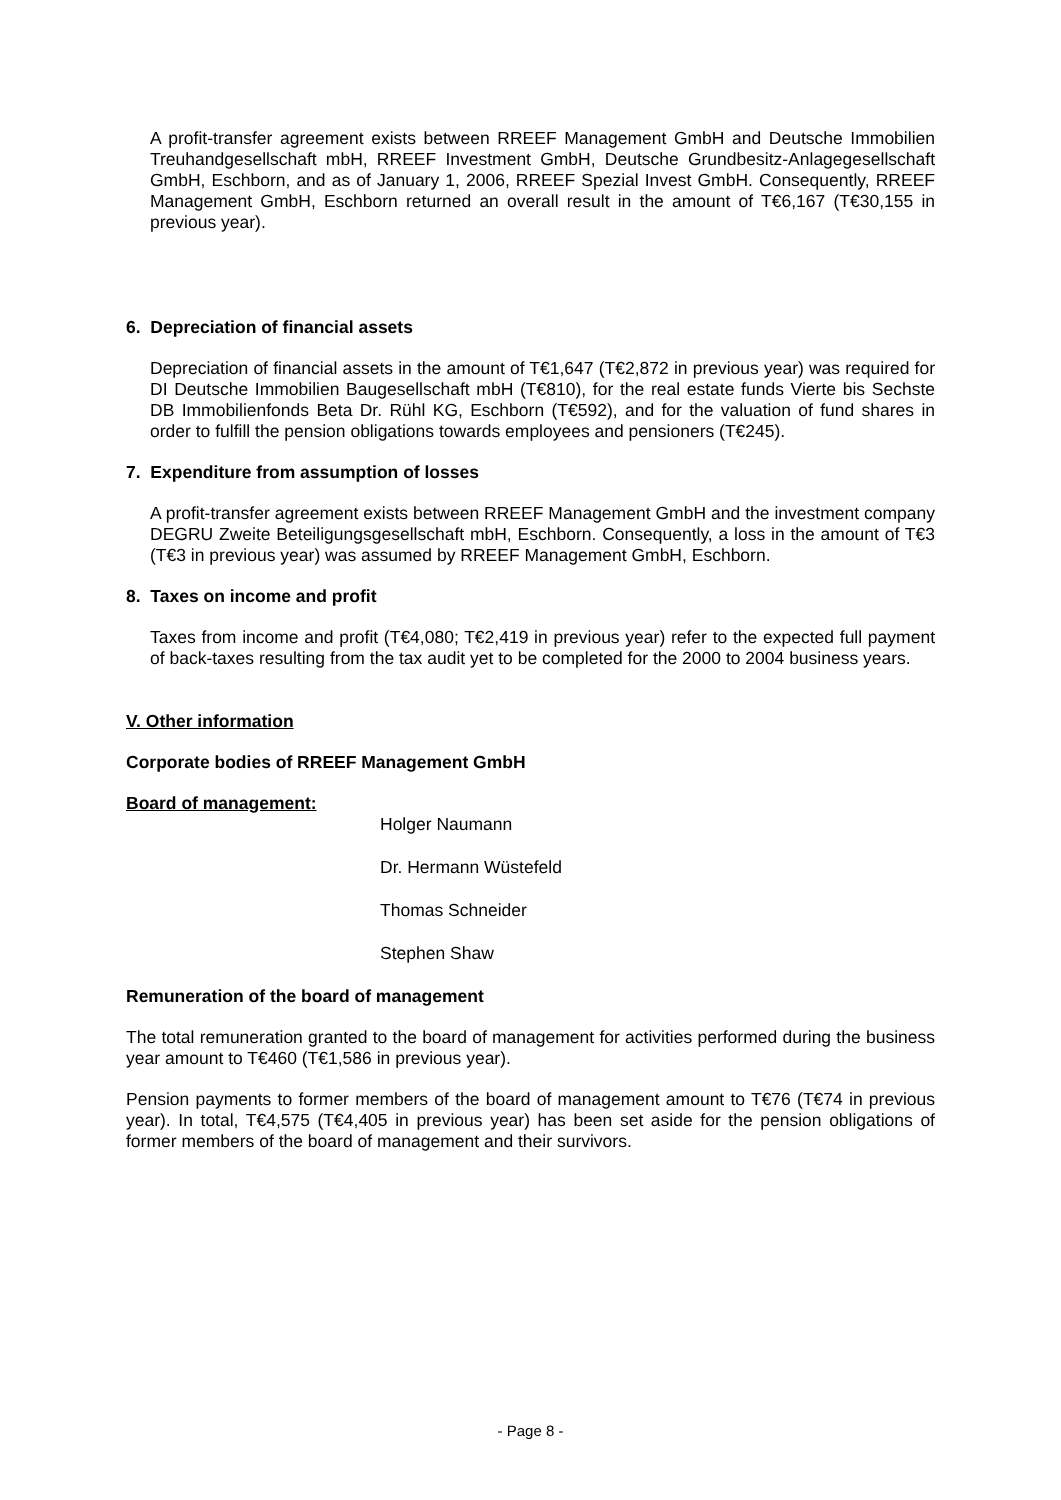A profit-transfer agreement exists between RREEF Management GmbH and Deutsche Immobilien Treuhandgesellschaft mbH, RREEF Investment GmbH, Deutsche Grundbesitz-Anlagegesellschaft GmbH, Eschborn, and as of January 1, 2006, RREEF Spezial Invest GmbH. Consequently, RREEF Management GmbH, Eschborn returned an overall result in the amount of T€6,167 (T€30,155 in previous year).
6. Depreciation of financial assets
Depreciation of financial assets in the amount of T€1,647 (T€2,872 in previous year) was required for DI Deutsche Immobilien Baugesellschaft mbH (T€810), for the real estate funds Vierte bis Sechste DB Immobilienfonds Beta Dr. Rühl KG, Eschborn (T€592), and for the valuation of fund shares in order to fulfill the pension obligations towards employees and pensioners (T€245).
7. Expenditure from assumption of losses
A profit-transfer agreement exists between RREEF Management GmbH and the investment company DEGRU Zweite Beteiligungsgesellschaft mbH, Eschborn. Consequently, a loss in the amount of T€3 (T€3 in previous year) was assumed by RREEF Management GmbH, Eschborn.
8. Taxes on income and profit
Taxes from income and profit (T€4,080; T€2,419 in previous year) refer to the expected full payment of back-taxes resulting from the tax audit yet to be completed for the 2000 to 2004 business years.
V. Other information
Corporate bodies of RREEF Management GmbH
Board of management:
Holger Naumann
Dr. Hermann Wüstefeld
Thomas Schneider
Stephen Shaw
Remuneration of the board of management
The total remuneration granted to the board of management for activities performed during the business year amount to T€460 (T€1,586 in previous year).
Pension payments to former members of the board of management amount to T€76 (T€74 in previous year). In total, T€4,575 (T€4,405 in previous year) has been set aside for the pension obligations of former members of the board of management and their survivors.
- Page 8 -